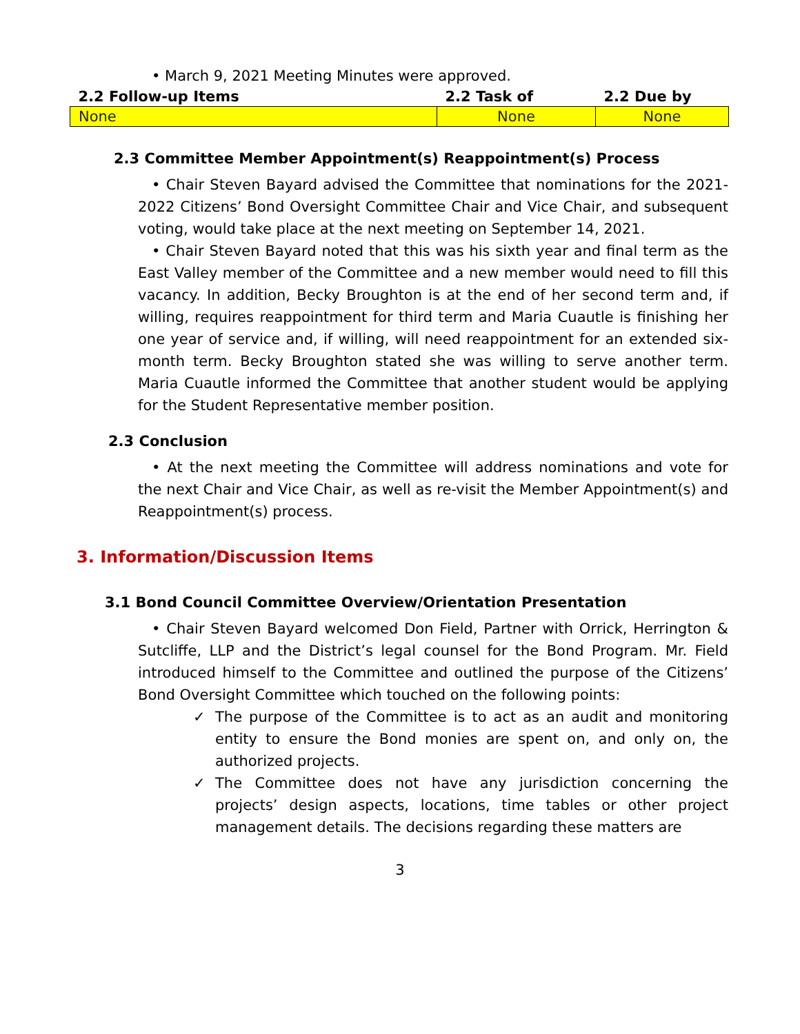• March 9, 2021 Meeting Minutes were approved.
| 2.2 Follow-up Items | 2.2 Task of | 2.2 Due by |
| --- | --- | --- |
| None | None | None |
2.3 Committee Member Appointment(s) Reappointment(s) Process
• Chair Steven Bayard advised the Committee that nominations for the 2021-2022 Citizens’ Bond Oversight Committee Chair and Vice Chair, and subsequent voting, would take place at the next meeting on September 14, 2021.
• Chair Steven Bayard noted that this was his sixth year and final term as the East Valley member of the Committee and a new member would need to fill this vacancy. In addition, Becky Broughton is at the end of her second term and, if willing, requires reappointment for third term and Maria Cuautle is finishing her one year of service and, if willing, will need reappointment for an extended six-month term. Becky Broughton stated she was willing to serve another term. Maria Cuautle informed the Committee that another student would be applying for the Student Representative member position.
2.3 Conclusion
• At the next meeting the Committee will address nominations and vote for the next Chair and Vice Chair, as well as re-visit the Member Appointment(s) and Reappointment(s) process.
3. Information/Discussion Items
3.1 Bond Council Committee Overview/Orientation Presentation
• Chair Steven Bayard welcomed Don Field, Partner with Orrick, Herrington & Sutcliffe, LLP and the District’s legal counsel for the Bond Program. Mr. Field introduced himself to the Committee and outlined the purpose of the Citizens’ Bond Oversight Committee which touched on the following points:
✓ The purpose of the Committee is to act as an audit and monitoring entity to ensure the Bond monies are spent on, and only on, the authorized projects.
✓ The Committee does not have any jurisdiction concerning the projects’ design aspects, locations, time tables or other project management details. The decisions regarding these matters are
3